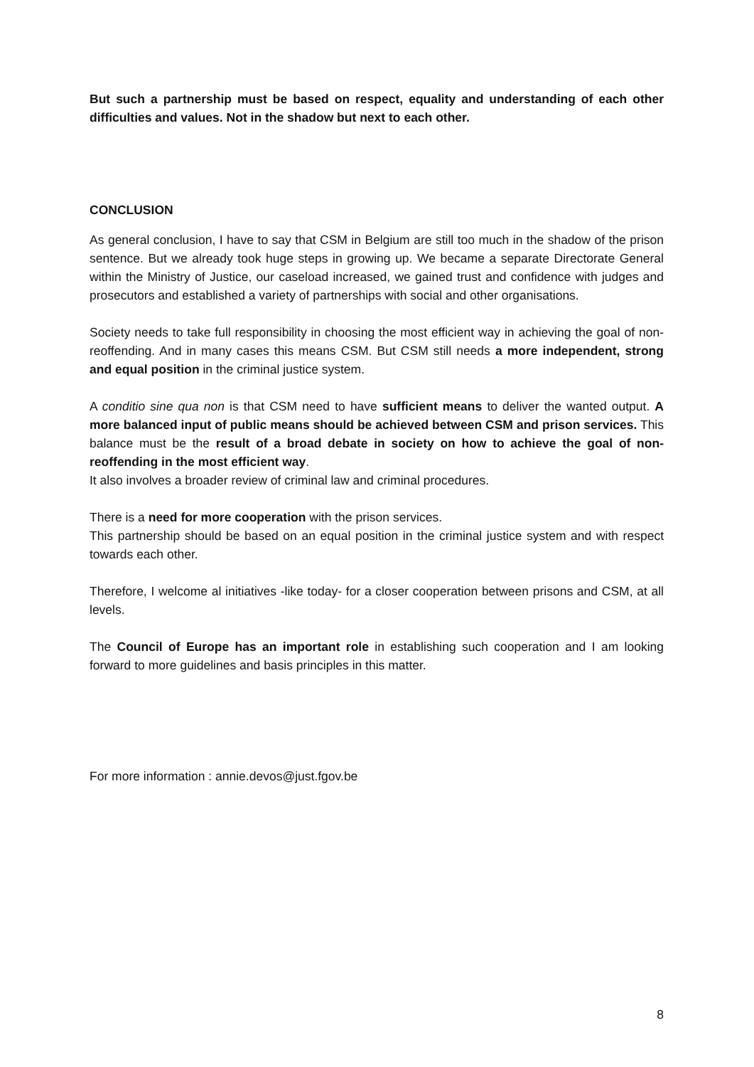But such a partnership must be based on respect, equality and understanding of each other difficulties and values. Not in the shadow but next to each other.
CONCLUSION
As general conclusion, I have to say that CSM in Belgium are still too much in the shadow of the prison sentence. But we already took huge steps in growing up. We became a separate Directorate General within the Ministry of Justice, our caseload increased, we gained trust and confidence with judges and prosecutors and established a variety of partnerships with social and other organisations.
Society needs to take full responsibility in choosing the most efficient way in achieving the goal of non-reoffending. And in many cases this means CSM. But CSM still needs a more independent, strong and equal position in the criminal justice system.
A conditio sine qua non is that CSM need to have sufficient means to deliver the wanted output. A more balanced input of public means should be achieved between CSM and prison services. This balance must be the result of a broad debate in society on how to achieve the goal of non-reoffending in the most efficient way.
It also involves a broader review of criminal law and criminal procedures.
There is a need for more cooperation with the prison services.
This partnership should be based on an equal position in the criminal justice system and with respect towards each other.
Therefore, I welcome al initiatives -like today- for a closer cooperation between prisons and CSM, at all levels.
The Council of Europe has an important role in establishing such cooperation and I am looking forward to more guidelines and basis principles in this matter.
For more information : annie.devos@just.fgov.be
8